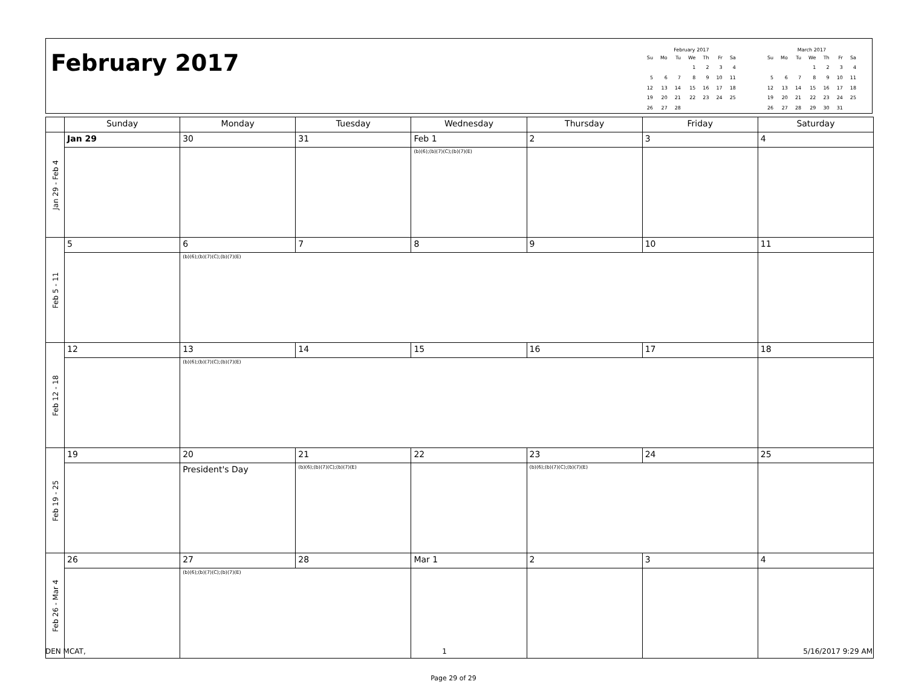February 2017
February 2017
| Su | Mo | Tu | We | Th | Fr | Sa |
| --- | --- | --- | --- | --- | --- | --- |
| | | | 1 | 2 | 3 | 4 |
| 5 | 6 | 7 | 8 | 9 | 10 | 11 |
| 12 | 13 | 14 | 15 | 16 | 17 | 18 |
| 19 | 20 | 21 | 22 | 23 | 24 | 25 |
| 26 | 27 | 28 | | | | |
March 2017
| Su | Mo | Tu | We | Th | Fr | Sa |
| --- | --- | --- | --- | --- | --- | --- |
| | | | 1 | 2 | 3 | 4 |
| 5 | 6 | 7 | 8 | 9 | 10 | 11 |
| 12 | 13 | 14 | 15 | 16 | 17 | 18 |
| 19 | 20 | 21 | 22 | 23 | 24 | 25 |
| 26 | 27 | 28 | 29 | 30 | 31 | |
| | Sunday | Monday | Tuesday | Wednesday | Thursday | Friday | Saturday |
| --- | --- | --- | --- | --- | --- | --- | --- |
| Jan 29 - Feb 4 | Jan 29 | 30 | 31 | Feb 1 | 2 | 3 | 4 |
| | | | | (b)(6);(b)(7)(C);(b)(7)(E) | | | |
| Feb 5 - 11 | 5 | 6 | 7 | 8 | 9 | 10 | 11 |
| | | (b)(6);(b)(7)(C);(b)(7)(E) | | | | | |
| Feb 12 - 18 | 12 | 13 | 14 | 15 | 16 | 17 | 18 |
| | | (b)(6);(b)(7)(C);(b)(7)(E) | | | | | |
| Feb 19 - 25 | 19 | 20 | 21 | 22 | 23 | 24 | 25 |
| | | President's Day | (b)(6);(b)(7)(C);(b)(7)(E) | | (b)(6);(b)(7)(C);(b)(7)(E) | | |
| Feb 26 - Mar 4 | 26 | 27 | 28 | Mar 1 | 2 | 3 | 4 |
| | | (b)(6);(b)(7)(C);(b)(7)(E) | | | | | |
DEN MCAT, 1 5/16/2017 9:29 AM
Page 29 of 29